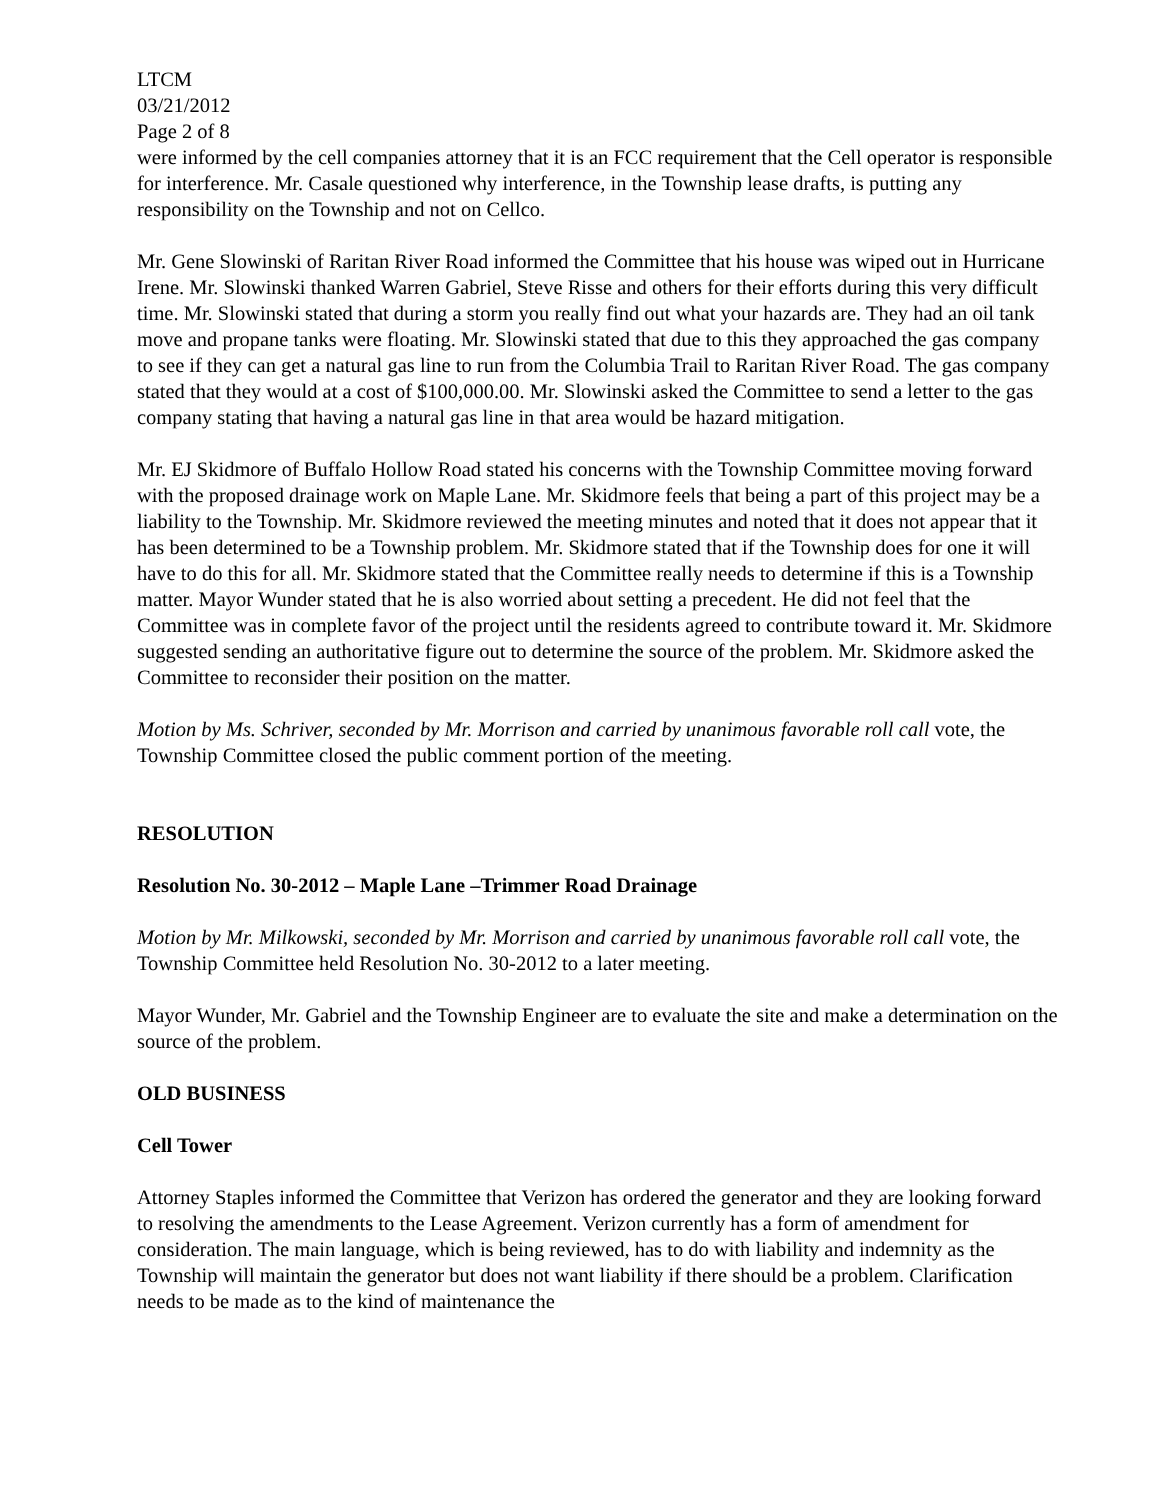LTCM
03/21/2012
Page 2 of 8
were informed by the cell companies attorney that it is an FCC requirement that the Cell operator is responsible for interference. Mr. Casale questioned why interference, in the Township lease drafts, is putting any responsibility on the Township and not on Cellco.
Mr. Gene Slowinski of Raritan River Road informed the Committee that his house was wiped out in Hurricane Irene. Mr. Slowinski thanked Warren Gabriel, Steve Risse and others for their efforts during this very difficult time. Mr. Slowinski stated that during a storm you really find out what your hazards are. They had an oil tank move and propane tanks were floating. Mr. Slowinski stated that due to this they approached the gas company to see if they can get a natural gas line to run from the Columbia Trail to Raritan River Road. The gas company stated that they would at a cost of $100,000.00. Mr. Slowinski asked the Committee to send a letter to the gas company stating that having a natural gas line in that area would be hazard mitigation.
Mr. EJ Skidmore of Buffalo Hollow Road stated his concerns with the Township Committee moving forward with the proposed drainage work on Maple Lane. Mr. Skidmore feels that being a part of this project may be a liability to the Township. Mr. Skidmore reviewed the meeting minutes and noted that it does not appear that it has been determined to be a Township problem. Mr. Skidmore stated that if the Township does for one it will have to do this for all. Mr. Skidmore stated that the Committee really needs to determine if this is a Township matter. Mayor Wunder stated that he is also worried about setting a precedent. He did not feel that the Committee was in complete favor of the project until the residents agreed to contribute toward it. Mr. Skidmore suggested sending an authoritative figure out to determine the source of the problem. Mr. Skidmore asked the Committee to reconsider their position on the matter.
Motion by Ms. Schriver, seconded by Mr. Morrison and carried by unanimous favorable roll call vote, the Township Committee closed the public comment portion of the meeting.
RESOLUTION
Resolution No. 30-2012 – Maple Lane –Trimmer Road Drainage
Motion by Mr. Milkowski, seconded by Mr. Morrison and carried by unanimous favorable roll call vote, the Township Committee held Resolution No. 30-2012 to a later meeting.
Mayor Wunder, Mr. Gabriel and the Township Engineer are to evaluate the site and make a determination on the source of the problem.
OLD BUSINESS
Cell Tower
Attorney Staples informed the Committee that Verizon has ordered the generator and they are looking forward to resolving the amendments to the Lease Agreement. Verizon currently has a form of amendment for consideration. The main language, which is being reviewed, has to do with liability and indemnity as the Township will maintain the generator but does not want liability if there should be a problem. Clarification needs to be made as to the kind of maintenance the